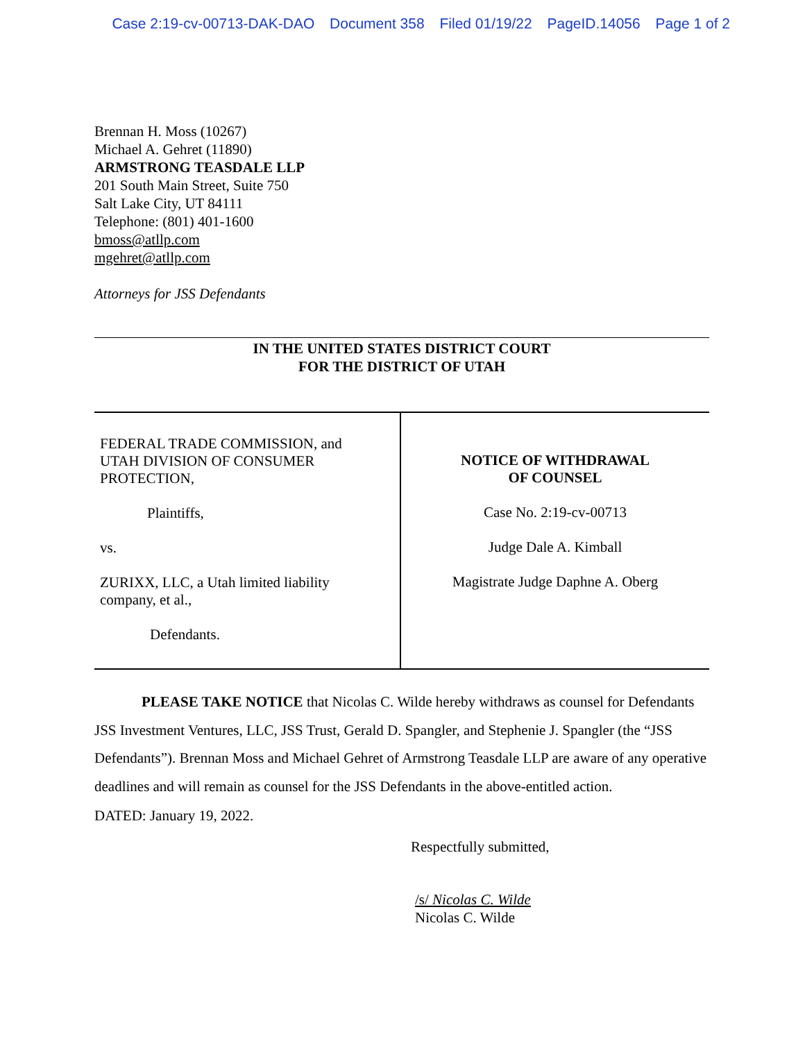Case 2:19-cv-00713-DAK-DAO Document 358 Filed 01/19/22 PageID.14056 Page 1 of 2
Brennan H. Moss (10267)
Michael A. Gehret (11890)
ARMSTRONG TEASDALE LLP
201 South Main Street, Suite 750
Salt Lake City, UT 84111
Telephone: (801) 401-1600
bmoss@atllp.com
mgehret@atllp.com
Attorneys for JSS Defendants
IN THE UNITED STATES DISTRICT COURT
FOR THE DISTRICT OF UTAH
FEDERAL TRADE COMMISSION, and
UTAH DIVISION OF CONSUMER
PROTECTION,
Plaintiffs,
vs.
ZURIXX, LLC, a Utah limited liability
company, et al.,
Defendants.
NOTICE OF WITHDRAWAL
OF COUNSEL
Case No. 2:19-cv-00713
Judge Dale A. Kimball
Magistrate Judge Daphne A. Oberg
PLEASE TAKE NOTICE that Nicolas C. Wilde hereby withdraws as counsel for Defendants JSS Investment Ventures, LLC, JSS Trust, Gerald D. Spangler, and Stephenie J. Spangler (the “JSS Defendants”). Brennan Moss and Michael Gehret of Armstrong Teasdale LLP are aware of any operative deadlines and will remain as counsel for the JSS Defendants in the above-entitled action.
DATED: January 19, 2022.
Respectfully submitted,
/s/ Nicolas C. Wilde
Nicolas C. Wilde